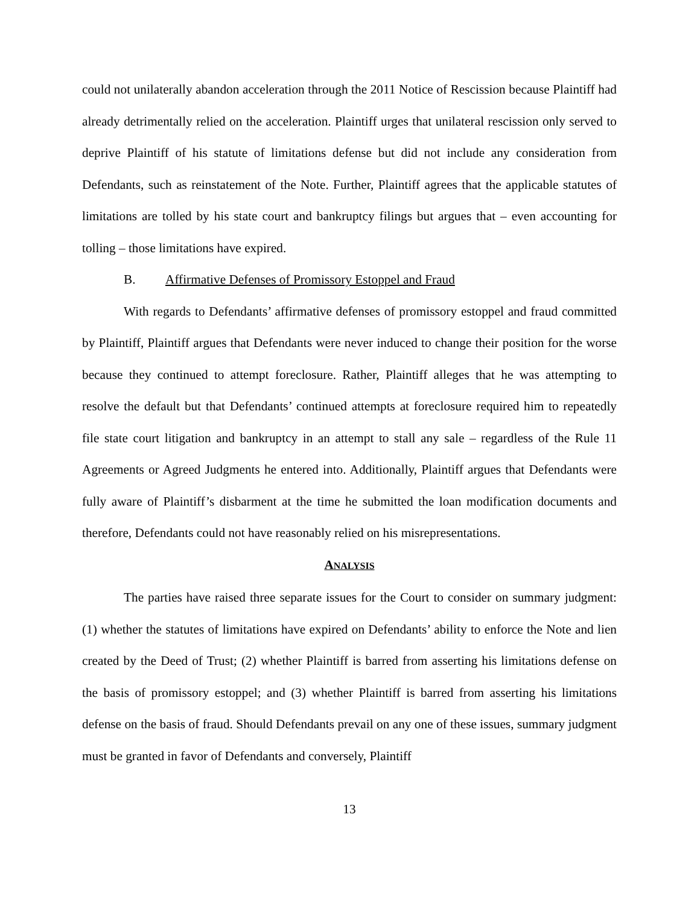could not unilaterally abandon acceleration through the 2011 Notice of Rescission because Plaintiff had already detrimentally relied on the acceleration. Plaintiff urges that unilateral rescission only served to deprive Plaintiff of his statute of limitations defense but did not include any consideration from Defendants, such as reinstatement of the Note. Further, Plaintiff agrees that the applicable statutes of limitations are tolled by his state court and bankruptcy filings but argues that – even accounting for tolling – those limitations have expired.
B. Affirmative Defenses of Promissory Estoppel and Fraud
With regards to Defendants’ affirmative defenses of promissory estoppel and fraud committed by Plaintiff, Plaintiff argues that Defendants were never induced to change their position for the worse because they continued to attempt foreclosure. Rather, Plaintiff alleges that he was attempting to resolve the default but that Defendants’ continued attempts at foreclosure required him to repeatedly file state court litigation and bankruptcy in an attempt to stall any sale – regardless of the Rule 11 Agreements or Agreed Judgments he entered into. Additionally, Plaintiff argues that Defendants were fully aware of Plaintiff’s disbarment at the time he submitted the loan modification documents and therefore, Defendants could not have reasonably relied on his misrepresentations.
ANALYSIS
The parties have raised three separate issues for the Court to consider on summary judgment: (1) whether the statutes of limitations have expired on Defendants’ ability to enforce the Note and lien created by the Deed of Trust; (2) whether Plaintiff is barred from asserting his limitations defense on the basis of promissory estoppel; and (3) whether Plaintiff is barred from asserting his limitations defense on the basis of fraud. Should Defendants prevail on any one of these issues, summary judgment must be granted in favor of Defendants and conversely, Plaintiff
13